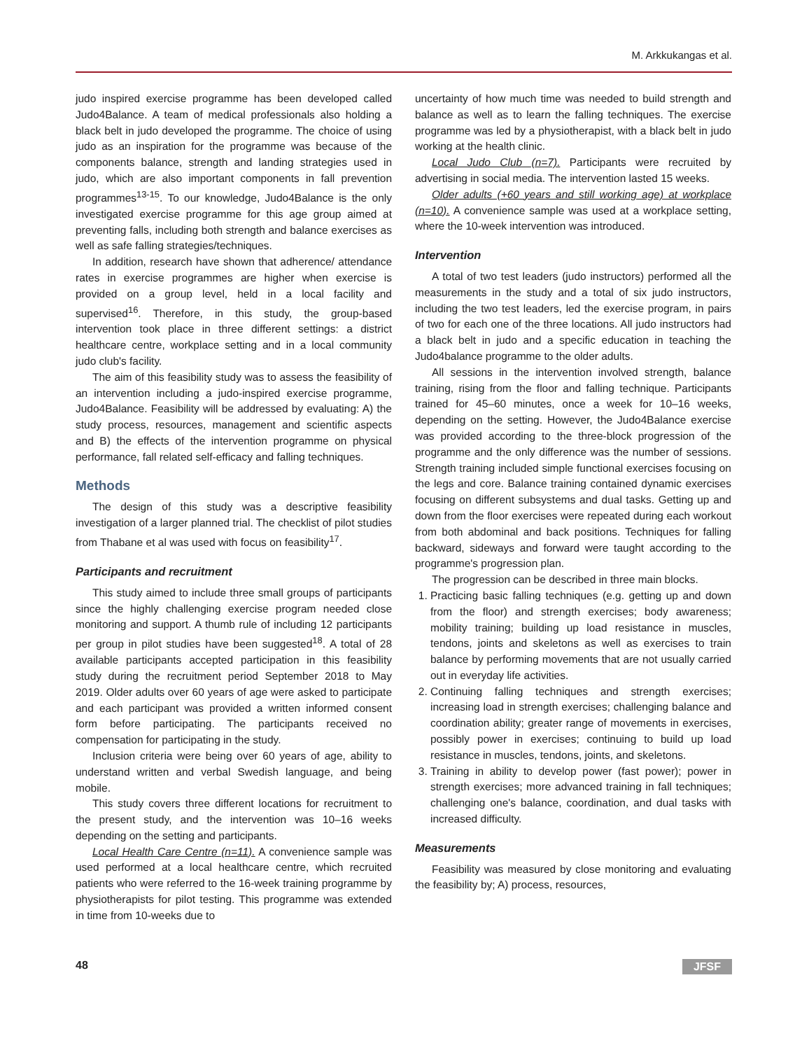M. Arkkukangas et al.
judo inspired exercise programme has been developed called Judo4Balance. A team of medical professionals also holding a black belt in judo developed the programme. The choice of using judo as an inspiration for the programme was because of the components balance, strength and landing strategies used in judo, which are also important components in fall prevention programmes<sup>13-15</sup>. To our knowledge, Judo4Balance is the only investigated exercise programme for this age group aimed at preventing falls, including both strength and balance exercises as well as safe falling strategies/techniques.
In addition, research have shown that adherence/ attendance rates in exercise programmes are higher when exercise is provided on a group level, held in a local facility and supervised<sup>16</sup>. Therefore, in this study, the group-based intervention took place in three different settings: a district healthcare centre, workplace setting and in a local community judo club's facility.
The aim of this feasibility study was to assess the feasibility of an intervention including a judo-inspired exercise programme, Judo4Balance. Feasibility will be addressed by evaluating: A) the study process, resources, management and scientific aspects and B) the effects of the intervention programme on physical performance, fall related self-efficacy and falling techniques.
Methods
The design of this study was a descriptive feasibility investigation of a larger planned trial. The checklist of pilot studies from Thabane et al was used with focus on feasibility<sup>17</sup>.
Participants and recruitment
This study aimed to include three small groups of participants since the highly challenging exercise program needed close monitoring and support. A thumb rule of including 12 participants per group in pilot studies have been suggested<sup>18</sup>. A total of 28 available participants accepted participation in this feasibility study during the recruitment period September 2018 to May 2019. Older adults over 60 years of age were asked to participate and each participant was provided a written informed consent form before participating. The participants received no compensation for participating in the study.
Inclusion criteria were being over 60 years of age, ability to understand written and verbal Swedish language, and being mobile.
This study covers three different locations for recruitment to the present study, and the intervention was 10–16 weeks depending on the setting and participants.
Local Health Care Centre (n=11). A convenience sample was used performed at a local healthcare centre, which recruited patients who were referred to the 16-week training programme by physiotherapists for pilot testing. This programme was extended in time from 10-weeks due to
uncertainty of how much time was needed to build strength and balance as well as to learn the falling techniques. The exercise programme was led by a physiotherapist, with a black belt in judo working at the health clinic.
Local Judo Club (n=7). Participants were recruited by advertising in social media. The intervention lasted 15 weeks.
Older adults (+60 years and still working age) at workplace (n=10). A convenience sample was used at a workplace setting, where the 10-week intervention was introduced.
Intervention
A total of two test leaders (judo instructors) performed all the measurements in the study and a total of six judo instructors, including the two test leaders, led the exercise program, in pairs of two for each one of the three locations. All judo instructors had a black belt in judo and a specific education in teaching the Judo4balance programme to the older adults.
All sessions in the intervention involved strength, balance training, rising from the floor and falling technique. Participants trained for 45–60 minutes, once a week for 10–16 weeks, depending on the setting. However, the Judo4Balance exercise was provided according to the three-block progression of the programme and the only difference was the number of sessions. Strength training included simple functional exercises focusing on the legs and core. Balance training contained dynamic exercises focusing on different subsystems and dual tasks. Getting up and down from the floor exercises were repeated during each workout from both abdominal and back positions. Techniques for falling backward, sideways and forward were taught according to the programme's progression plan.
The progression can be described in three main blocks.
1. Practicing basic falling techniques (e.g. getting up and down from the floor) and strength exercises; body awareness; mobility training; building up load resistance in muscles, tendons, joints and skeletons as well as exercises to train balance by performing movements that are not usually carried out in everyday life activities.
2. Continuing falling techniques and strength exercises; increasing load in strength exercises; challenging balance and coordination ability; greater range of movements in exercises, possibly power in exercises; continuing to build up load resistance in muscles, tendons, joints, and skeletons.
3. Training in ability to develop power (fast power); power in strength exercises; more advanced training in fall techniques; challenging one's balance, coordination, and dual tasks with increased difficulty.
Measurements
Feasibility was measured by close monitoring and evaluating the feasibility by; A) process, resources,
48 JFSF